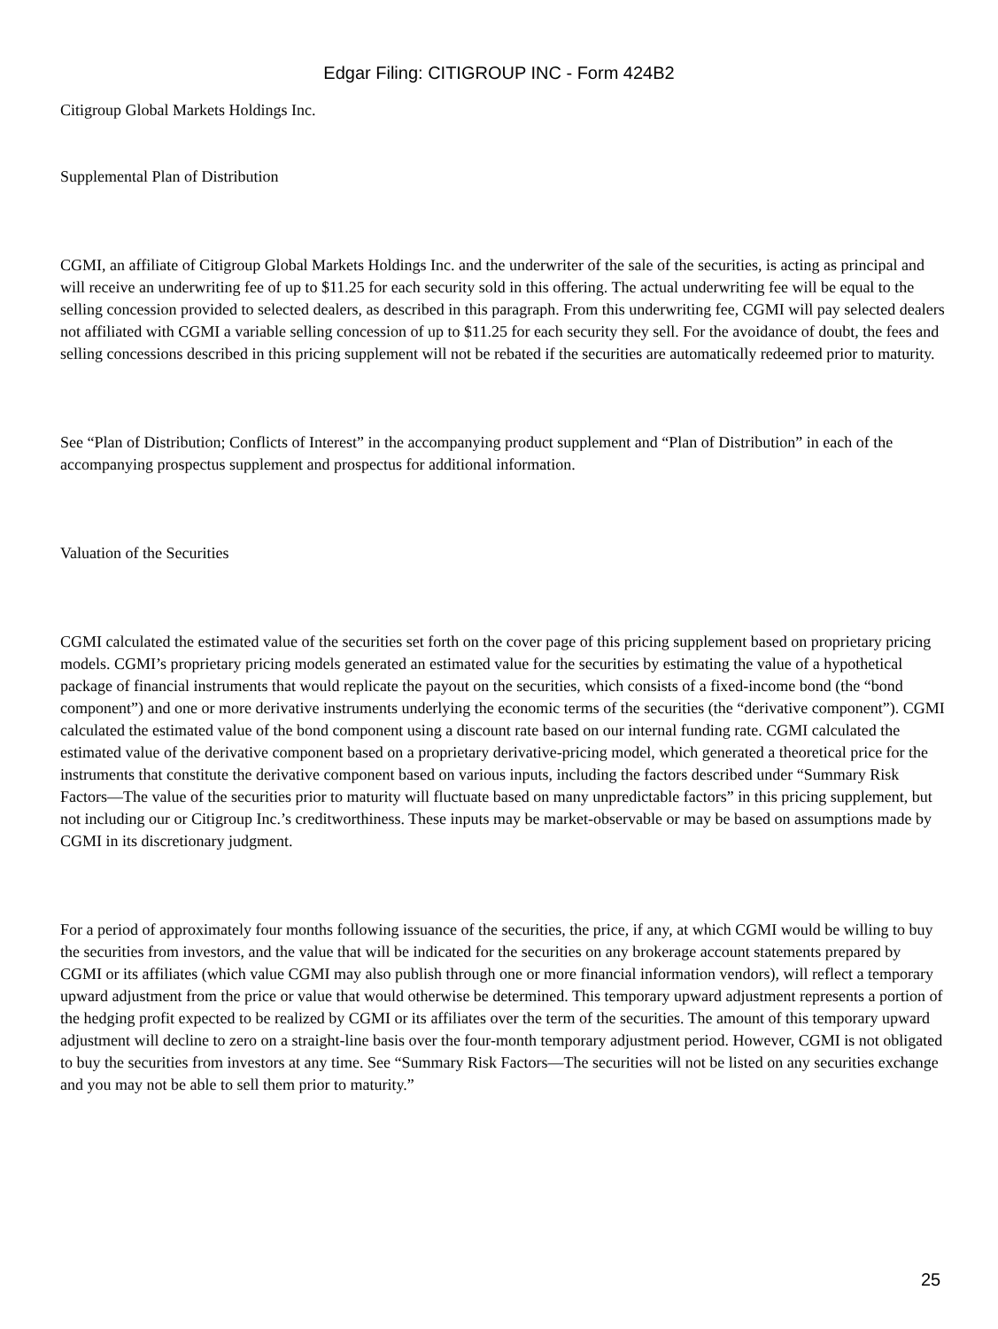Edgar Filing: CITIGROUP INC - Form 424B2
Citigroup Global Markets Holdings Inc.
Supplemental Plan of Distribution
CGMI, an affiliate of Citigroup Global Markets Holdings Inc. and the underwriter of the sale of the securities, is acting as principal and will receive an underwriting fee of up to $11.25 for each security sold in this offering. The actual underwriting fee will be equal to the selling concession provided to selected dealers, as described in this paragraph. From this underwriting fee, CGMI will pay selected dealers not affiliated with CGMI a variable selling concession of up to $11.25 for each security they sell. For the avoidance of doubt, the fees and selling concessions described in this pricing supplement will not be rebated if the securities are automatically redeemed prior to maturity.
See “Plan of Distribution; Conflicts of Interest” in the accompanying product supplement and “Plan of Distribution” in each of the accompanying prospectus supplement and prospectus for additional information.
Valuation of the Securities
CGMI calculated the estimated value of the securities set forth on the cover page of this pricing supplement based on proprietary pricing models. CGMI’s proprietary pricing models generated an estimated value for the securities by estimating the value of a hypothetical package of financial instruments that would replicate the payout on the securities, which consists of a fixed-income bond (the “bond component”) and one or more derivative instruments underlying the economic terms of the securities (the “derivative component”). CGMI calculated the estimated value of the bond component using a discount rate based on our internal funding rate. CGMI calculated the estimated value of the derivative component based on a proprietary derivative-pricing model, which generated a theoretical price for the instruments that constitute the derivative component based on various inputs, including the factors described under “Summary Risk Factors—The value of the securities prior to maturity will fluctuate based on many unpredictable factors” in this pricing supplement, but not including our or Citigroup Inc.’s creditworthiness. These inputs may be market-observable or may be based on assumptions made by CGMI in its discretionary judgment.
For a period of approximately four months following issuance of the securities, the price, if any, at which CGMI would be willing to buy the securities from investors, and the value that will be indicated for the securities on any brokerage account statements prepared by CGMI or its affiliates (which value CGMI may also publish through one or more financial information vendors), will reflect a temporary upward adjustment from the price or value that would otherwise be determined. This temporary upward adjustment represents a portion of the hedging profit expected to be realized by CGMI or its affiliates over the term of the securities. The amount of this temporary upward adjustment will decline to zero on a straight-line basis over the four-month temporary adjustment period. However, CGMI is not obligated to buy the securities from investors at any time. See “Summary Risk Factors—The securities will not be listed on any securities exchange and you may not be able to sell them prior to maturity.”
25